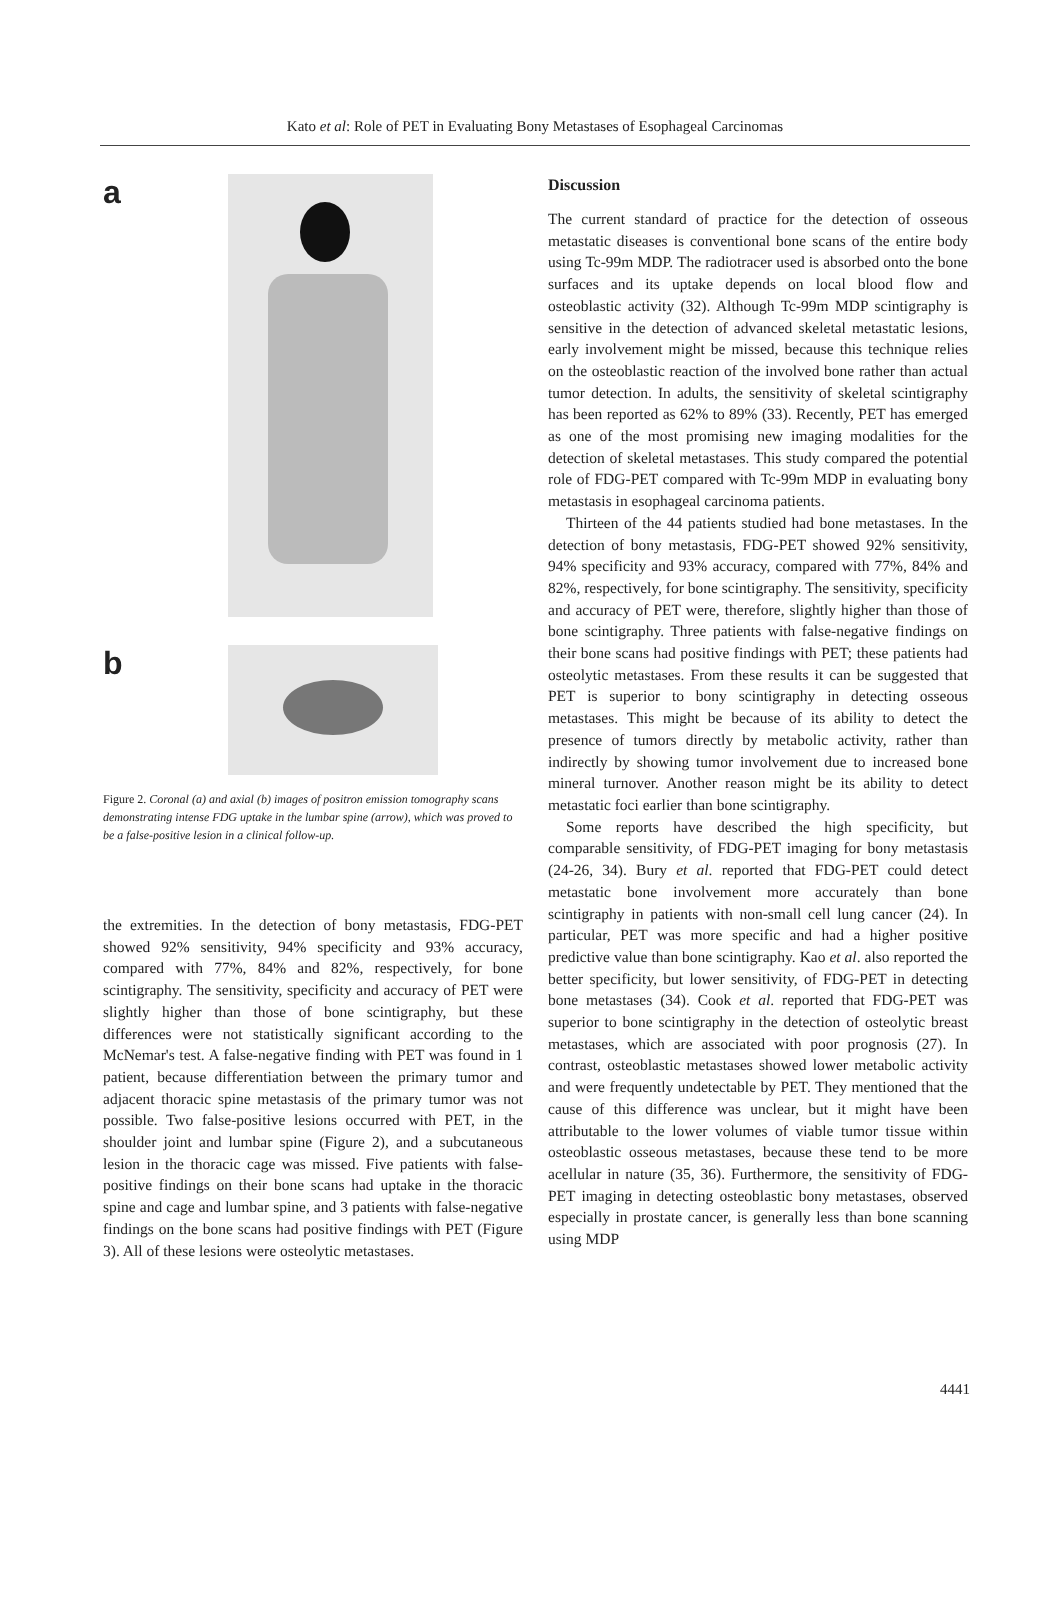Kato et al: Role of PET in Evaluating Bony Metastases of Esophageal Carcinomas
a
b
Figure 2. Coronal (a) and axial (b) images of positron emission tomography scans demonstrating intense FDG uptake in the lumbar spine (arrow), which was proved to be a false-positive lesion in a clinical follow-up.
the extremities. In the detection of bony metastasis, FDG-PET showed 92% sensitivity, 94% specificity and 93% accuracy, compared with 77%, 84% and 82%, respectively, for bone scintigraphy. The sensitivity, specificity and accuracy of PET were slightly higher than those of bone scintigraphy, but these differences were not statistically significant according to the McNemar's test. A false-negative finding with PET was found in 1 patient, because differentiation between the primary tumor and adjacent thoracic spine metastasis of the primary tumor was not possible. Two false-positive lesions occurred with PET, in the shoulder joint and lumbar spine (Figure 2), and a subcutaneous lesion in the thoracic cage was missed. Five patients with false-positive findings on their bone scans had uptake in the thoracic spine and cage and lumbar spine, and 3 patients with false-negative findings on the bone scans had positive findings with PET (Figure 3). All of these lesions were osteolytic metastases.
Discussion
The current standard of practice for the detection of osseous metastatic diseases is conventional bone scans of the entire body using Tc-99m MDP. The radiotracer used is absorbed onto the bone surfaces and its uptake depends on local blood flow and osteoblastic activity (32). Although Tc-99m MDP scintigraphy is sensitive in the detection of advanced skeletal metastatic lesions, early involvement might be missed, because this technique relies on the osteoblastic reaction of the involved bone rather than actual tumor detection. In adults, the sensitivity of skeletal scintigraphy has been reported as 62% to 89% (33). Recently, PET has emerged as one of the most promising new imaging modalities for the detection of skeletal metastases. This study compared the potential role of FDG-PET compared with Tc-99m MDP in evaluating bony metastasis in esophageal carcinoma patients.
Thirteen of the 44 patients studied had bone metastases. In the detection of bony metastasis, FDG-PET showed 92% sensitivity, 94% specificity and 93% accuracy, compared with 77%, 84% and 82%, respectively, for bone scintigraphy. The sensitivity, specificity and accuracy of PET were, therefore, slightly higher than those of bone scintigraphy. Three patients with false-negative findings on their bone scans had positive findings with PET; these patients had osteolytic metastases. From these results it can be suggested that PET is superior to bony scintigraphy in detecting osseous metastases. This might be because of its ability to detect the presence of tumors directly by metabolic activity, rather than indirectly by showing tumor involvement due to increased bone mineral turnover. Another reason might be its ability to detect metastatic foci earlier than bone scintigraphy.
Some reports have described the high specificity, but comparable sensitivity, of FDG-PET imaging for bony metastasis (24-26, 34). Bury et al. reported that FDG-PET could detect metastatic bone involvement more accurately than bone scintigraphy in patients with non-small cell lung cancer (24). In particular, PET was more specific and had a higher positive predictive value than bone scintigraphy. Kao et al. also reported the better specificity, but lower sensitivity, of FDG-PET in detecting bone metastases (34). Cook et al. reported that FDG-PET was superior to bone scintigraphy in the detection of osteolytic breast metastases, which are associated with poor prognosis (27). In contrast, osteoblastic metastases showed lower metabolic activity and were frequently undetectable by PET. They mentioned that the cause of this difference was unclear, but it might have been attributable to the lower volumes of viable tumor tissue within osteoblastic osseous metastases, because these tend to be more acellular in nature (35, 36). Furthermore, the sensitivity of FDG-PET imaging in detecting osteoblastic bony metastases, observed especially in prostate cancer, is generally less than bone scanning using MDP
4441